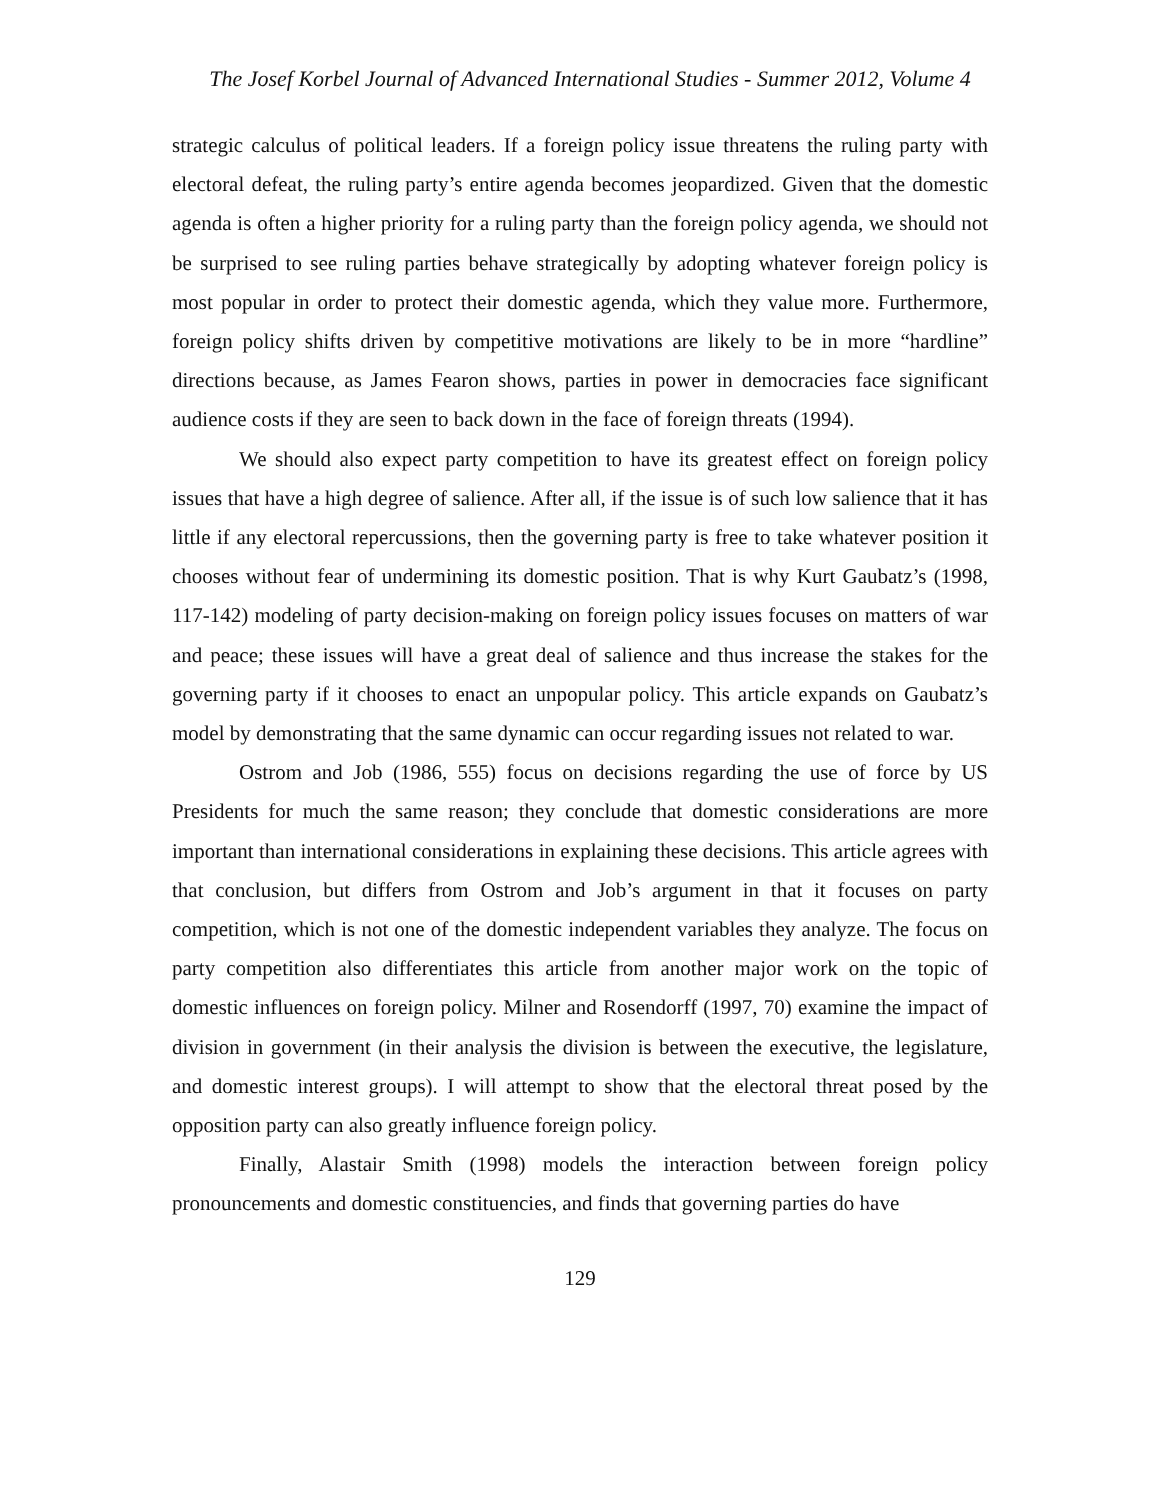The Josef Korbel Journal of Advanced International Studies - Summer 2012, Volume 4
strategic calculus of political leaders. If a foreign policy issue threatens the ruling party with electoral defeat, the ruling party’s entire agenda becomes jeopardized. Given that the domestic agenda is often a higher priority for a ruling party than the foreign policy agenda, we should not be surprised to see ruling parties behave strategically by adopting whatever foreign policy is most popular in order to protect their domestic agenda, which they value more. Furthermore, foreign policy shifts driven by competitive motivations are likely to be in more “hardline” directions because, as James Fearon shows, parties in power in democracies face significant audience costs if they are seen to back down in the face of foreign threats (1994).
We should also expect party competition to have its greatest effect on foreign policy issues that have a high degree of salience. After all, if the issue is of such low salience that it has little if any electoral repercussions, then the governing party is free to take whatever position it chooses without fear of undermining its domestic position. That is why Kurt Gaubatz’s (1998, 117-142) modeling of party decision-making on foreign policy issues focuses on matters of war and peace; these issues will have a great deal of salience and thus increase the stakes for the governing party if it chooses to enact an unpopular policy. This article expands on Gaubatz’s model by demonstrating that the same dynamic can occur regarding issues not related to war.
Ostrom and Job (1986, 555) focus on decisions regarding the use of force by US Presidents for much the same reason; they conclude that domestic considerations are more important than international considerations in explaining these decisions. This article agrees with that conclusion, but differs from Ostrom and Job’s argument in that it focuses on party competition, which is not one of the domestic independent variables they analyze. The focus on party competition also differentiates this article from another major work on the topic of domestic influences on foreign policy. Milner and Rosendorff (1997, 70) examine the impact of division in government (in their analysis the division is between the executive, the legislature, and domestic interest groups). I will attempt to show that the electoral threat posed by the opposition party can also greatly influence foreign policy.
Finally, Alastair Smith (1998) models the interaction between foreign policy pronouncements and domestic constituencies, and finds that governing parties do have
129